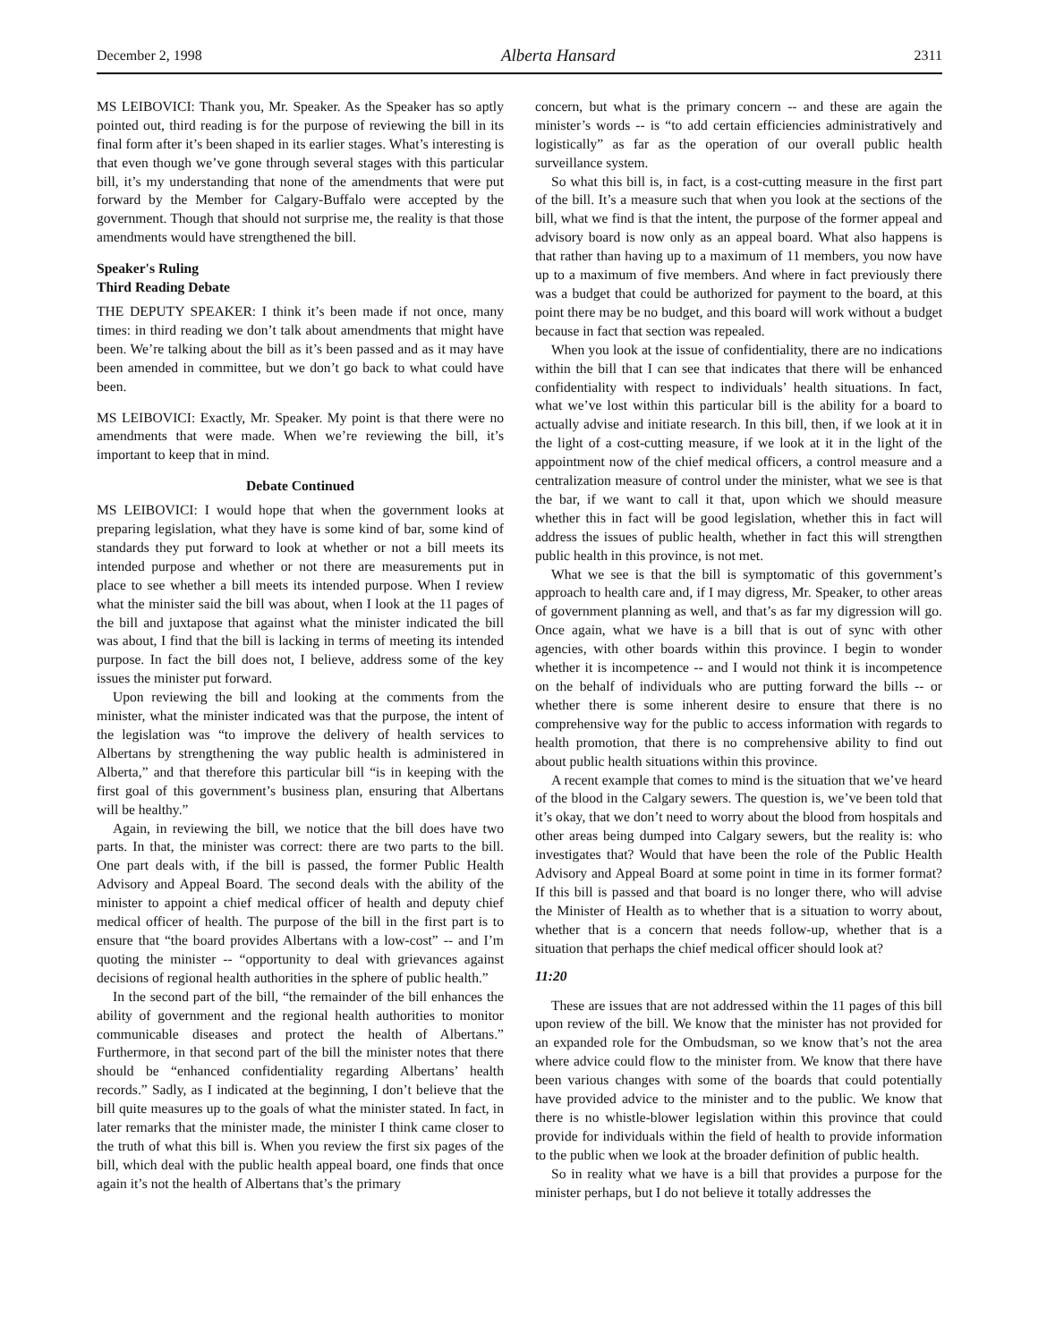December 2, 1998 Alberta Hansard 2311
MS LEIBOVICI: Thank you, Mr. Speaker. As the Speaker has so aptly pointed out, third reading is for the purpose of reviewing the bill in its final form after it’s been shaped in its earlier stages. What’s interesting is that even though we’ve gone through several stages with this particular bill, it’s my understanding that none of the amendments that were put forward by the Member for Calgary-Buffalo were accepted by the government. Though that should not surprise me, the reality is that those amendments would have strengthened the bill.
Speaker's Ruling
Third Reading Debate
THE DEPUTY SPEAKER: I think it’s been made if not once, many times: in third reading we don’t talk about amendments that might have been. We’re talking about the bill as it’s been passed and as it may have been amended in committee, but we don’t go back to what could have been.
MS LEIBOVICI: Exactly, Mr. Speaker. My point is that there were no amendments that were made. When we’re reviewing the bill, it’s important to keep that in mind.
Debate Continued
MS LEIBOVICI: I would hope that when the government looks at preparing legislation, what they have is some kind of bar, some kind of standards they put forward to look at whether or not a bill meets its intended purpose and whether or not there are measurements put in place to see whether a bill meets its intended purpose. When I review what the minister said the bill was about, when I look at the 11 pages of the bill and juxtapose that against what the minister indicated the bill was about, I find that the bill is lacking in terms of meeting its intended purpose. In fact the bill does not, I believe, address some of the key issues the minister put forward.
Upon reviewing the bill and looking at the comments from the minister, what the minister indicated was that the purpose, the intent of the legislation was “to improve the delivery of health services to Albertans by strengthening the way public health is administered in Alberta,” and that therefore this particular bill “is in keeping with the first goal of this government’s business plan, ensuring that Albertans will be healthy.”
Again, in reviewing the bill, we notice that the bill does have two parts. In that, the minister was correct: there are two parts to the bill. One part deals with, if the bill is passed, the former Public Health Advisory and Appeal Board. The second deals with the ability of the minister to appoint a chief medical officer of health and deputy chief medical officer of health. The purpose of the bill in the first part is to ensure that “the board provides Albertans with a low-cost” -- and I’m quoting the minister -- “opportunity to deal with grievances against decisions of regional health authorities in the sphere of public health.”
In the second part of the bill, “the remainder of the bill enhances the ability of government and the regional health authorities to monitor communicable diseases and protect the health of Albertans.” Furthermore, in that second part of the bill the minister notes that there should be “enhanced confidentiality regarding Albertans’ health records.” Sadly, as I indicated at the beginning, I don’t believe that the bill quite measures up to the goals of what the minister stated. In fact, in later remarks that the minister made, the minister I think came closer to the truth of what this bill is. When you review the first six pages of the bill, which deal with the public health appeal board, one finds that once again it’s not the health of Albertans that’s the primary
concern, but what is the primary concern -- and these are again the minister’s words -- is “to add certain efficiencies administratively and logistically” as far as the operation of our overall public health surveillance system.
So what this bill is, in fact, is a cost-cutting measure in the first part of the bill. It’s a measure such that when you look at the sections of the bill, what we find is that the intent, the purpose of the former appeal and advisory board is now only as an appeal board. What also happens is that rather than having up to a maximum of 11 members, you now have up to a maximum of five members. And where in fact previously there was a budget that could be authorized for payment to the board, at this point there may be no budget, and this board will work without a budget because in fact that section was repealed.
When you look at the issue of confidentiality, there are no indications within the bill that I can see that indicates that there will be enhanced confidentiality with respect to individuals’ health situations. In fact, what we’ve lost within this particular bill is the ability for a board to actually advise and initiate research. In this bill, then, if we look at it in the light of a cost-cutting measure, if we look at it in the light of the appointment now of the chief medical officers, a control measure and a centralization measure of control under the minister, what we see is that the bar, if we want to call it that, upon which we should measure whether this in fact will be good legislation, whether this in fact will address the issues of public health, whether in fact this will strengthen public health in this province, is not met.
What we see is that the bill is symptomatic of this government’s approach to health care and, if I may digress, Mr. Speaker, to other areas of government planning as well, and that’s as far my digression will go. Once again, what we have is a bill that is out of sync with other agencies, with other boards within this province. I begin to wonder whether it is incompetence -- and I would not think it is incompetence on the behalf of individuals who are putting forward the bills -- or whether there is some inherent desire to ensure that there is no comprehensive way for the public to access information with regards to health promotion, that there is no comprehensive ability to find out about public health situations within this province.
A recent example that comes to mind is the situation that we’ve heard of the blood in the Calgary sewers. The question is, we’ve been told that it’s okay, that we don’t need to worry about the blood from hospitals and other areas being dumped into Calgary sewers, but the reality is: who investigates that? Would that have been the role of the Public Health Advisory and Appeal Board at some point in time in its former format? If this bill is passed and that board is no longer there, who will advise the Minister of Health as to whether that is a situation to worry about, whether that is a concern that needs follow-up, whether that is a situation that perhaps the chief medical officer should look at?
11:20
These are issues that are not addressed within the 11 pages of this bill upon review of the bill. We know that the minister has not provided for an expanded role for the Ombudsman, so we know that’s not the area where advice could flow to the minister from. We know that there have been various changes with some of the boards that could potentially have provided advice to the minister and to the public. We know that there is no whistle-blower legislation within this province that could provide for individuals within the field of health to provide information to the public when we look at the broader definition of public health.
So in reality what we have is a bill that provides a purpose for the minister perhaps, but I do not believe it totally addresses the